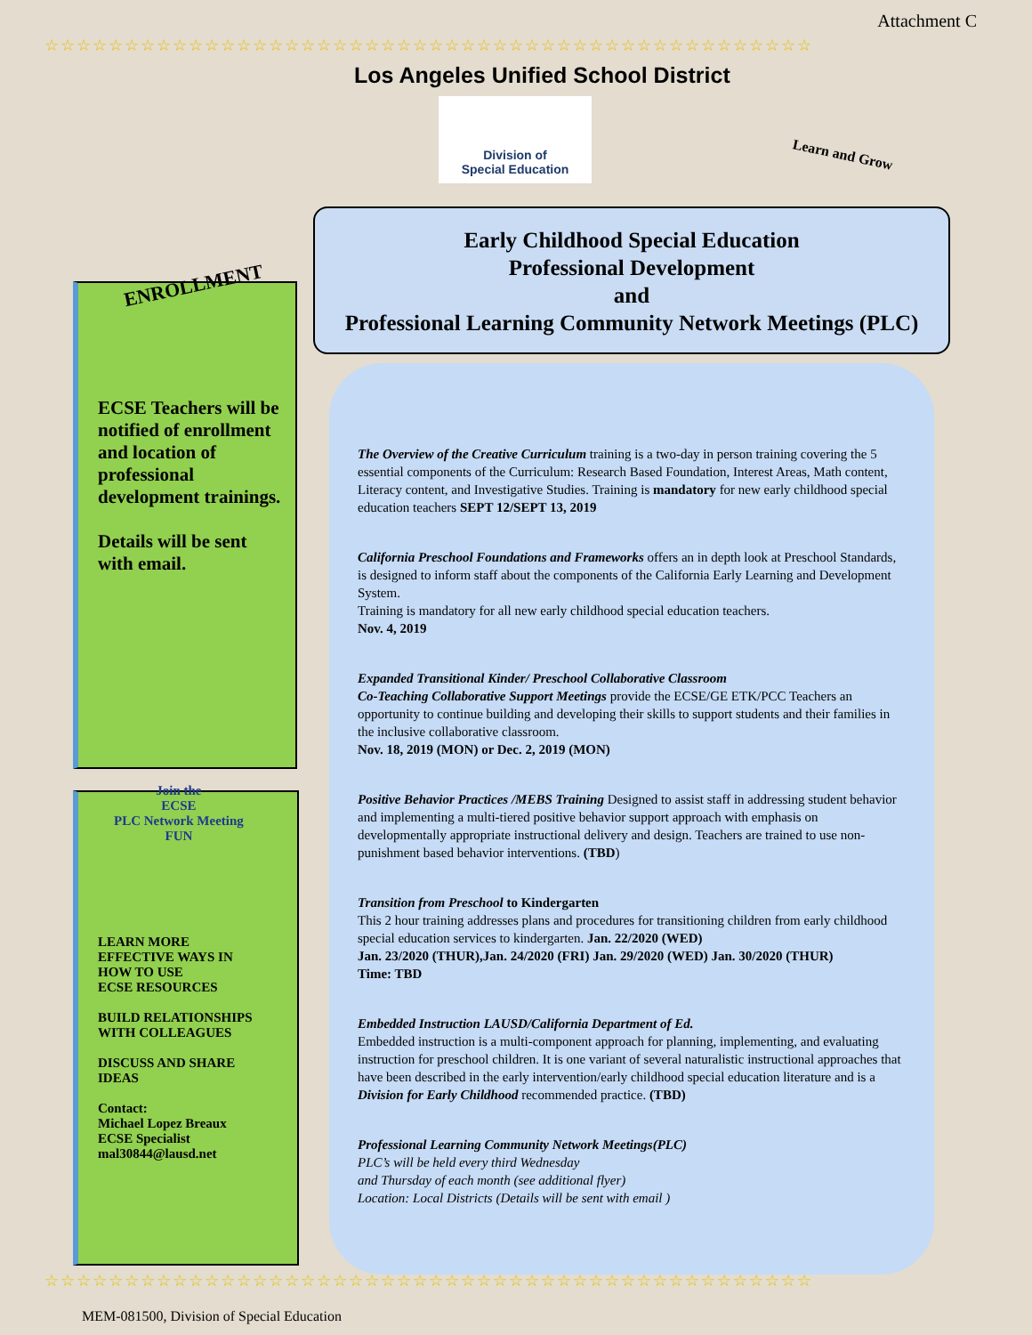Attachment C
☆☆☆☆☆☆☆☆☆☆☆☆☆☆☆☆☆☆☆☆☆☆☆☆☆☆☆☆☆☆☆☆☆☆☆☆☆☆☆☆☆☆☆☆☆☆☆☆
Los Angeles Unified School District
Division of
Special Education
Learn and Grow
Early Childhood Special Education
Professional Development
and
Professional Learning Community Network Meetings (PLC)
ENROLLMENT
ECSE Teachers will be notified of enrollment and location of professional development trainings.
Details will be sent with email.
Join the
ECSE
PLC Network Meeting
FUN
LEARN MORE
EFFECTIVE WAYS IN
HOW TO USE
ECSE RESOURCES
BUILD RELATIONSHIPS
WITH COLLEAGUES
DISCUSS AND SHARE
IDEAS
Contact:
Michael Lopez Breaux
ECSE Specialist
mal30844@lausd.net
The Overview of the Creative Curriculum training is a two-day in person training covering the 5 essential components of the Curriculum: Research Based Foundation, Interest Areas, Math content, Literacy content, and Investigative Studies. Training is mandatory for new early childhood special education teachers SEPT 12/SEPT 13, 2019
California Preschool Foundations and Frameworks offers an in depth look at Preschool Standards, is designed to inform staff about the components of the California Early Learning and Development System.
Training is mandatory for all new early childhood special education teachers.
Nov. 4, 2019
Expanded Transitional Kinder/ Preschool Collaborative Classroom
Co-Teaching Collaborative Support Meetings provide the ECSE/GE ETK/PCC Teachers an opportunity to continue building and developing their skills to support students and their families in the inclusive collaborative classroom.
Nov. 18, 2019 (MON) or Dec. 2, 2019 (MON)
Positive Behavior Practices /MEBS Training Designed to assist staff in addressing student behavior and implementing a multi-tiered positive behavior support approach with emphasis on developmentally appropriate instructional delivery and design. Teachers are trained to use non-punishment based behavior interventions. (TBD)
Transition from Preschool to Kindergarten
This 2 hour training addresses plans and procedures for transitioning children from early childhood special education services to kindergarten. Jan. 22/2020 (WED)
Jan. 23/2020 (THUR),Jan. 24/2020 (FRI) Jan. 29/2020 (WED) Jan. 30/2020 (THUR)
Time: TBD
Embedded Instruction LAUSD/California Department of Ed.
Embedded instruction is a multi-component approach for planning, implementing, and evaluating instruction for preschool children. It is one variant of several naturalistic instructional approaches that have been described in the early intervention/early childhood special education literature and is a Division for Early Childhood recommended practice. (TBD)
Professional Learning Community Network Meetings(PLC)
PLC’s will be held every third Wednesday
and Thursday of each month (see additional flyer)
Location: Local Districts (Details will be sent with email )
☆☆☆☆☆☆☆☆☆☆☆☆☆☆☆☆☆☆☆☆☆☆☆☆☆☆☆☆☆☆☆☆☆☆☆☆☆☆☆☆☆☆☆☆☆☆☆☆
MEM-081500, Division of Special Education